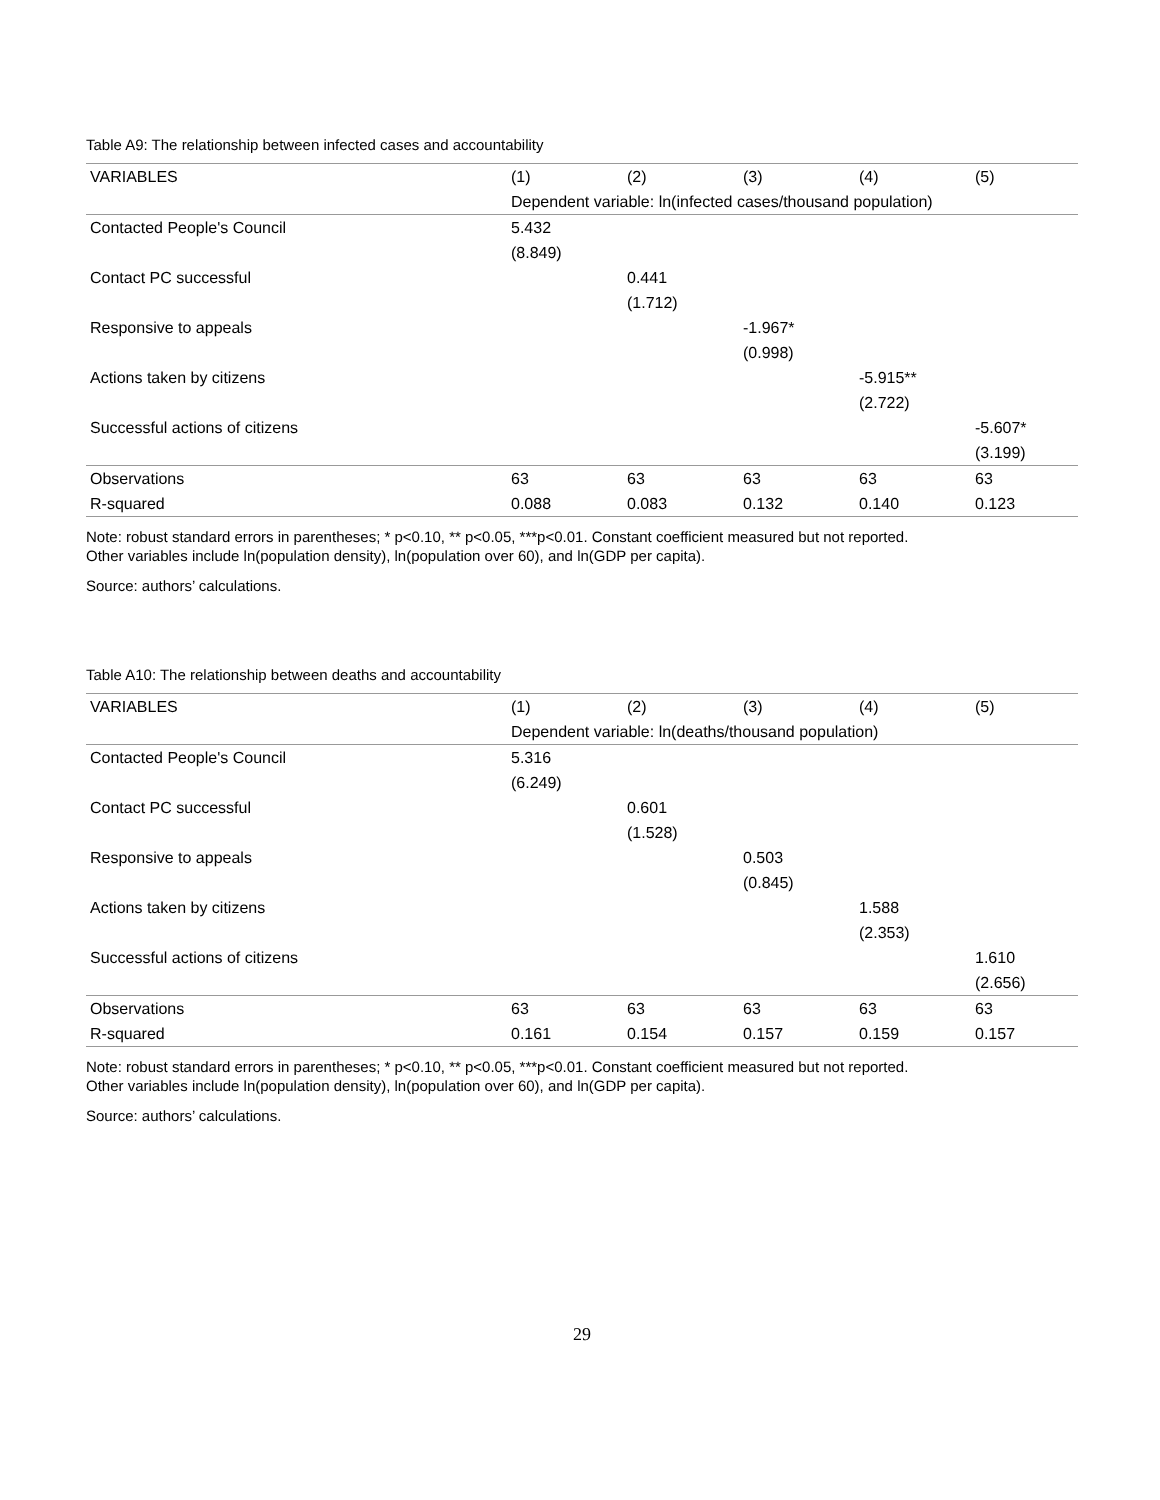Table A9: The relationship between infected cases and accountability
| VARIABLES | (1) | (2) | (3) | (4) | (5) |
| --- | --- | --- | --- | --- | --- |
| | Dependent variable: ln(infected cases/thousand population) | | | | |
| Contacted People's Council | 5.432 | | | | |
| | (8.849) | | | | |
| Contact PC successful | | 0.441 | | | |
| | | (1.712) | | | |
| Responsive to appeals | | | -1.967* | | |
| | | | (0.998) | | |
| Actions taken by citizens | | | | -5.915** | |
| | | | | (2.722) | |
| Successful actions of citizens | | | | | -5.607* |
| | | | | | (3.199) |
| Observations | 63 | 63 | 63 | 63 | 63 |
| R-squared | 0.088 | 0.083 | 0.132 | 0.140 | 0.123 |
Note: robust standard errors in parentheses; * p<0.10, ** p<0.05, ***p<0.01. Constant coefficient measured but not reported.
Other variables include ln(population density), ln(population over 60), and ln(GDP per capita).
Source: authors’ calculations.
Table A10: The relationship between deaths and accountability
| VARIABLES | (1) | (2) | (3) | (4) | (5) |
| --- | --- | --- | --- | --- | --- |
| | Dependent variable: ln(deaths/thousand population) | | | | |
| Contacted People's Council | 5.316 | | | | |
| | (6.249) | | | | |
| Contact PC successful | | 0.601 | | | |
| | | (1.528) | | | |
| Responsive to appeals | | | 0.503 | | |
| | | | (0.845) | | |
| Actions taken by citizens | | | | 1.588 | |
| | | | | (2.353) | |
| Successful actions of citizens | | | | | 1.610 |
| | | | | | (2.656) |
| Observations | 63 | 63 | 63 | 63 | 63 |
| R-squared | 0.161 | 0.154 | 0.157 | 0.159 | 0.157 |
Note: robust standard errors in parentheses; * p<0.10, ** p<0.05, ***p<0.01. Constant coefficient measured but not reported.
Other variables include ln(population density), ln(population over 60), and ln(GDP per capita).
Source: authors’ calculations.
29